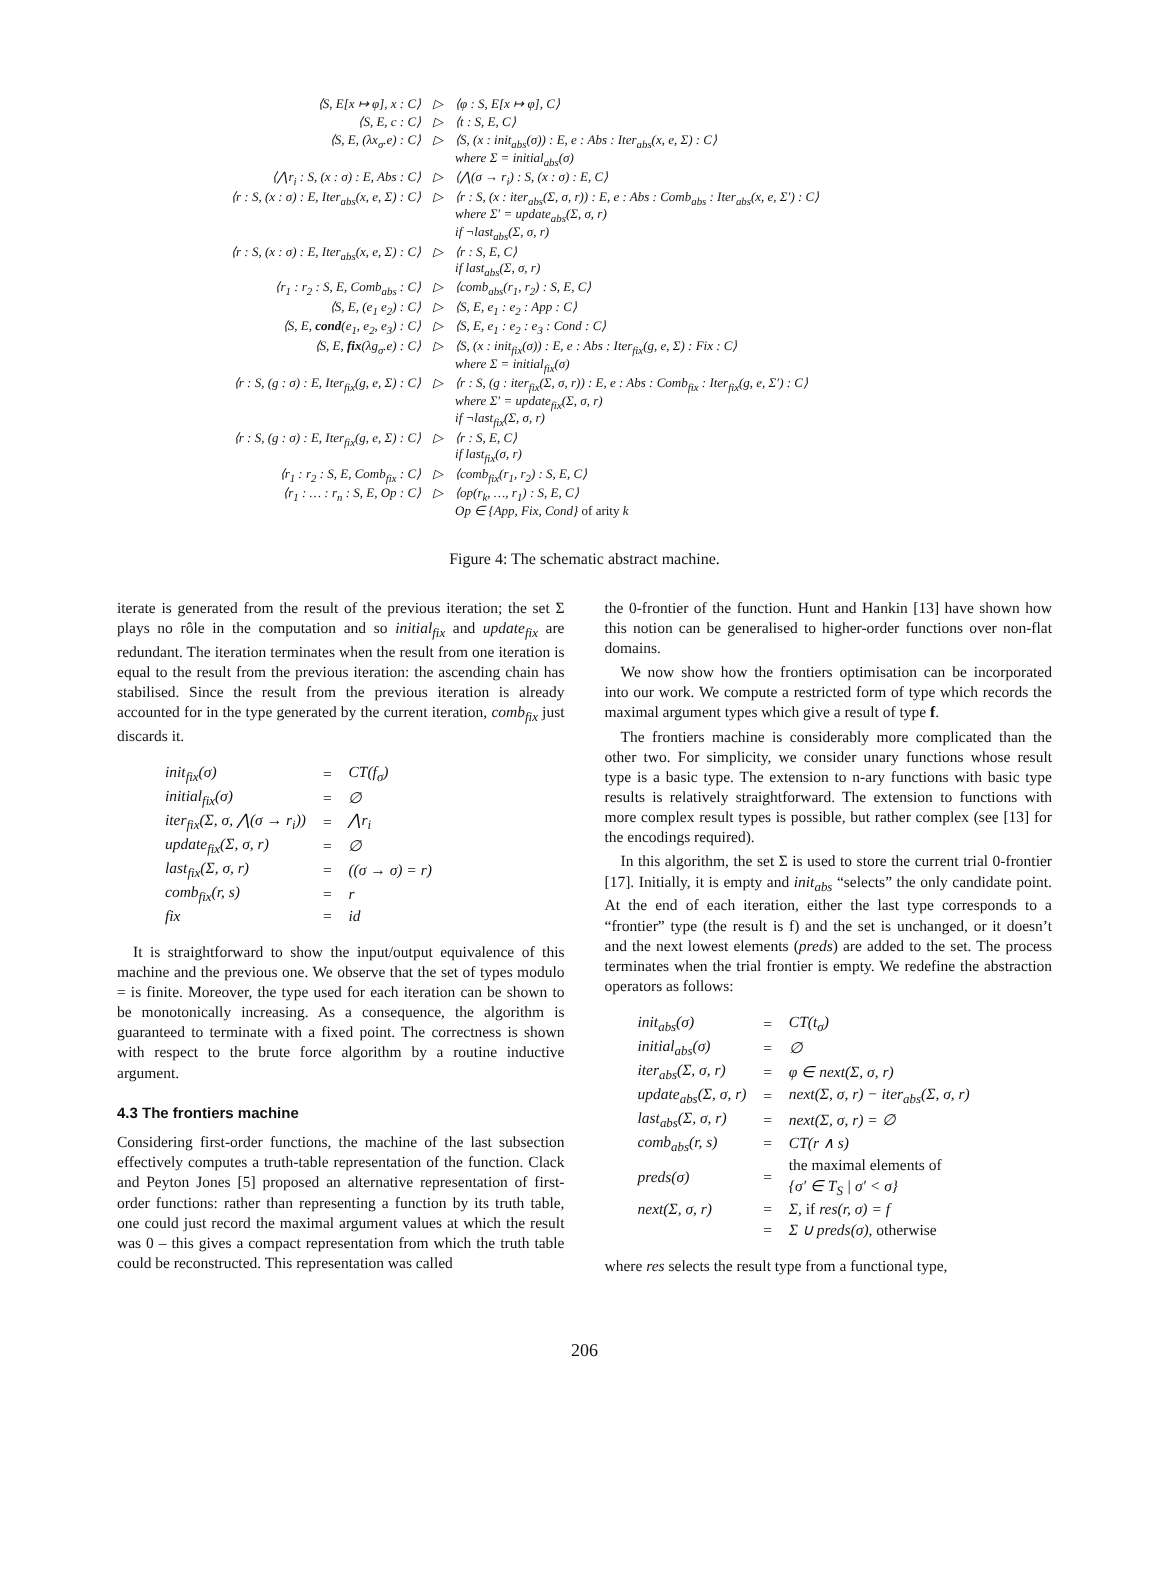| ⟨S, E[x ↦ φ], x : C⟩ | ▷ | ⟨φ : S, E[x ↦ φ], C⟩ |
| ⟨S, E, c : C⟩ | ▷ | ⟨t : S, E, C⟩ |
| ⟨S, E, (λx<sub>σ</sub>.e) : C⟩ | ▷ | ⟨S, (x : init<sub>abs</sub>(σ)) : E, e : Abs : Iter<sub>abs</sub>(x, e, Σ) : C⟩ where Σ = initial<sub>abs</sub>(σ) |
| ⟨⋀r<sub>i</sub> : S, (x : σ) : E, Abs : C⟩ | ▷ | ⟨⋀(σ → r<sub>i</sub>) : S, (x : σ) : E, C⟩ |
| ⟨r : S, (x : σ) : E, Iter<sub>abs</sub>(x, e, Σ) : C⟩ | ▷ | ⟨r : S, (x : iter<sub>abs</sub>(Σ, σ, r)) : E, e : Abs : Comb<sub>abs</sub> : Iter<sub>abs</sub>(x, e, Σ′) : C⟩ where Σ′ = update<sub>abs</sub>(Σ, σ, r) if ¬last<sub>abs</sub>(Σ, σ, r) |
| ⟨r : S, (x : σ) : E, Iter<sub>abs</sub>(x, e, Σ) : C⟩ | ▷ | ⟨r : S, E, C⟩ if last<sub>abs</sub>(Σ, σ, r) |
| ⟨r<sub>1</sub> : r<sub>2</sub> : S, E, Comb<sub>abs</sub> : C⟩ | ▷ | ⟨comb<sub>abs</sub>(r<sub>1</sub>, r<sub>2</sub>) : S, E, C⟩ |
| ⟨S, E, (e<sub>1</sub> e<sub>2</sub>) : C⟩ | ▷ | ⟨S, E, e<sub>1</sub> : e<sub>2</sub> : App : C⟩ |
| ⟨S, E, cond (e<sub>1</sub>, e<sub>2</sub>, e<sub>3</sub>) : C⟩ | ▷ | ⟨S, E, e<sub>1</sub> : e<sub>2</sub> : e<sub>3</sub> : Cond : C⟩ |
| ⟨S, E, fix (λg<sub>σ</sub>.e) : C⟩ | ▷ | ⟨S, (x : init<sub>fix</sub>(σ)) : E, e : Abs : Iter<sub>fix</sub>(g, e, Σ) : Fix : C⟩ where Σ = initial<sub>fix</sub>(σ) |
| ⟨r : S, (g : σ) : E, Iter<sub>fix</sub>(g, e, Σ) : C⟩ | ▷ | ⟨r : S, (g : iter<sub>fix</sub>(Σ, σ, r)) : E, e : Abs : Comb<sub>fix</sub> : Iter<sub>fix</sub>(g, e, Σ′) : C⟩ where Σ′ = update<sub>fix</sub>(Σ, σ, r) if ¬last<sub>fix</sub>(Σ, σ, r) |
| ⟨r : S, (g : σ) : E, Iter<sub>fix</sub>(g, e, Σ) : C⟩ | ▷ | ⟨r : S, E, C⟩ if last<sub>fix</sub>(σ, r) |
| ⟨r<sub>1</sub> : r<sub>2</sub> : S, E, Comb<sub>fix</sub> : C⟩ | ▷ | ⟨comb<sub>fix</sub>(r<sub>1</sub>, r<sub>2</sub>) : S, E, C⟩ |
| ⟨r<sub>1</sub> : … : r<sub>n</sub> : S, E, Op : C⟩ | ▷ | ⟨op(r<sub>k</sub>, …, r<sub>1</sub>) : S, E, C⟩ Op ∈ {App, Fix, Cond} of arity k |
Figure 4: The schematic abstract machine.
iterate is generated from the result of the previous iteration; the set Σ plays no rôle in the computation and so initial<sub>fix</sub> and update<sub>fix</sub> are redundant. The iteration terminates when the result from one iteration is equal to the result from the previous iteration: the ascending chain has stabilised. Since the result from the previous iteration is already accounted for in the type generated by the current iteration, comb<sub>fix</sub> just discards it.
| init<sub>fix</sub>(σ) | = | CT(f<sub>σ</sub>) |
| initial<sub>fix</sub>(σ) | = | ∅ |
| iter<sub>fix</sub>(Σ, σ, ⋀(σ → r<sub>i</sub>)) | = | ⋀r<sub>i</sub> |
| update<sub>fix</sub>(Σ, σ, r) | = | ∅ |
| last<sub>fix</sub>(Σ, σ, r) | = | ((σ → σ) = r) |
| comb<sub>fix</sub>(r, s) | = | r |
| fix | = | id |
It is straightforward to show the input/output equivalence of this machine and the previous one. We observe that the set of types modulo = is finite. Moreover, the type used for each iteration can be shown to be monotonically increasing. As a consequence, the algorithm is guaranteed to terminate with a fixed point. The correctness is shown with respect to the brute force algorithm by a routine inductive argument.
4.3 The frontiers machine
Considering first-order functions, the machine of the last subsection effectively computes a truth-table representation of the function. Clack and Peyton Jones [5] proposed an alternative representation of first-order functions: rather than representing a function by its truth table, one could just record the maximal argument values at which the result was 0 – this gives a compact representation from which the truth table could be reconstructed. This representation was called
the 0-frontier of the function. Hunt and Hankin [13] have shown how this notion can be generalised to higher-order functions over non-flat domains.
We now show how the frontiers optimisation can be incorporated into our work. We compute a restricted form of type which records the maximal argument types which give a result of type f.
The frontiers machine is considerably more complicated than the other two. For simplicity, we consider unary functions whose result type is a basic type. The extension to n-ary functions with basic type results is relatively straightforward. The extension to functions with more complex result types is possible, but rather complex (see [13] for the encodings required).
In this algorithm, the set Σ is used to store the current trial 0-frontier [17]. Initially, it is empty and init<sub>abs</sub> “selects” the only candidate point. At the end of each iteration, either the last type corresponds to a “frontier” type (the result is f) and the set is unchanged, or it doesn’t and the next lowest elements (preds) are added to the set. The process terminates when the trial frontier is empty. We redefine the abstraction operators as follows:
| init<sub>abs</sub>(σ) | = | CT(t<sub>σ</sub>) |
| initial<sub>abs</sub>(σ) | = | ∅ |
| iter<sub>abs</sub>(Σ, σ, r) | = | φ ∈ next(Σ, σ, r) |
| update<sub>abs</sub>(Σ, σ, r) | = | next(Σ, σ, r) − iter<sub>abs</sub>(Σ, σ, r) |
| last<sub>abs</sub>(Σ, σ, r) | = | next(Σ, σ, r) = ∅ |
| comb<sub>abs</sub>(r, s) | = | CT(r ∧ s) |
| preds(σ) | = | the maximal elements of {σ′ ∈ T<sub>S</sub> / σ′ < σ} |
| next(Σ, σ, r) | = | Σ, if res(r, σ) = f |
| | = | Σ ∪ preds(σ), otherwise |
where res selects the result type from a functional type,
206